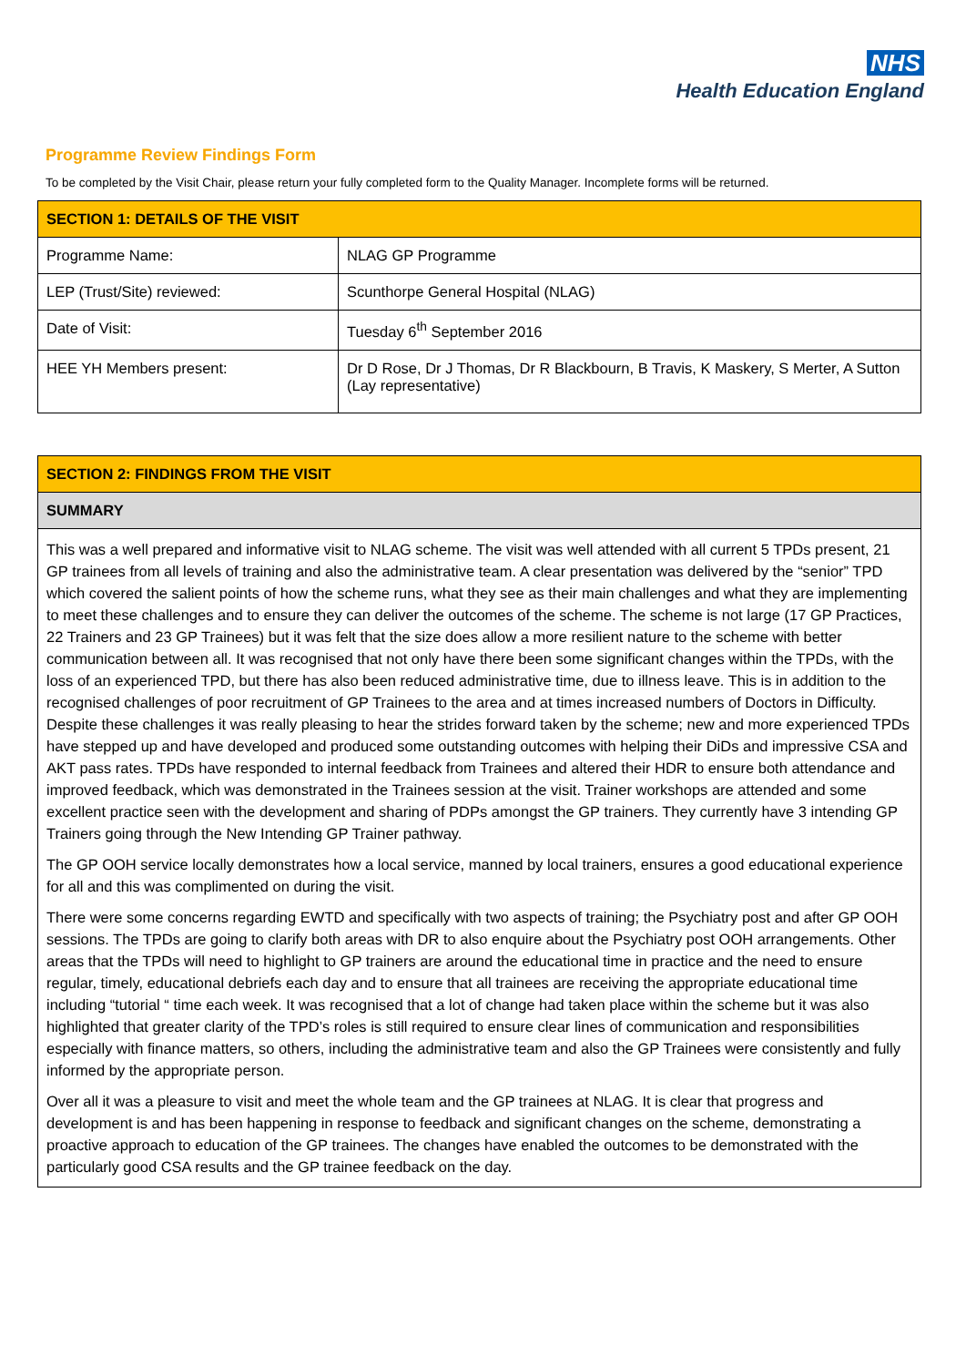NHS
Health Education England
Programme Review Findings Form
To be completed by the Visit Chair, please return your fully completed form to the Quality Manager. Incomplete forms will be returned.
| SECTION 1: DETAILS OF THE VISIT | |
| --- | --- |
| Programme Name: | NLAG GP Programme |
| LEP (Trust/Site) reviewed: | Scunthorpe General Hospital (NLAG) |
| Date of Visit: | Tuesday 6<sup>th</sup> September 2016 |
| HEE YH Members present: | Dr D Rose, Dr J Thomas, Dr R Blackbourn, B Travis, K Maskery, S Merter, A Sutton (Lay representative) |
| SECTION 2: FINDINGS FROM THE VISIT |
| --- |
| SUMMARY |
| This was a well prepared and informative visit to NLAG scheme. The visit was well attended with all current 5 TPDs present, 21 GP trainees from all levels of training and also the administrative team. A clear presentation was delivered by the “senior” TPD which covered the salient points of how the scheme runs, what they see as their main challenges and what they are implementing to meet these challenges and to ensure they can deliver the outcomes of the scheme. The scheme is not large (17 GP Practices, 22 Trainers and 23 GP Trainees) but it was felt that the size does allow a more resilient nature to the scheme with better communication between all. It was recognised that not only have there been some significant changes within the TPDs, with the loss of an experienced TPD, but there has also been reduced administrative time, due to illness leave. This is in addition to the recognised challenges of poor recruitment of GP Trainees to the area and at times increased numbers of Doctors in Difficulty. Despite these challenges it was really pleasing to hear the strides forward taken by the scheme; new and more experienced TPDs have stepped up and have developed and produced some outstanding outcomes with helping their DiDs and impressive CSA and AKT pass rates. TPDs have responded to internal feedback from Trainees and altered their HDR to ensure both attendance and improved feedback, which was demonstrated in the Trainees session at the visit. Trainer workshops are attended and some excellent practice seen with the development and sharing of PDPs amongst the GP trainers. They currently have 3 intending GP Trainers going through the New Intending GP Trainer pathway. The GP OOH service locally demonstrates how a local service, manned by local trainers, ensures a good educational experience for all and this was complimented on during the visit. There were some concerns regarding EWTD and specifically with two aspects of training; the Psychiatry post and after GP OOH sessions. The TPDs are going to clarify both areas with DR to also enquire about the Psychiatry post OOH arrangements. Other areas that the TPDs will need to highlight to GP trainers are around the educational time in practice and the need to ensure regular, timely, educational debriefs each day and to ensure that all trainees are receiving the appropriate educational time including “tutorial “ time each week. It was recognised that a lot of change had taken place within the scheme but it was also highlighted that greater clarity of the TPD’s roles is still required to ensure clear lines of communication and responsibilities especially with finance matters, so others, including the administrative team and also the GP Trainees were consistently and fully informed by the appropriate person. Over all it was a pleasure to visit and meet the whole team and the GP trainees at NLAG. It is clear that progress and development is and has been happening in response to feedback and significant changes on the scheme, demonstrating a proactive approach to education of the GP trainees. The changes have enabled the outcomes to be demonstrated with the particularly good CSA results and the GP trainee feedback on the day. |